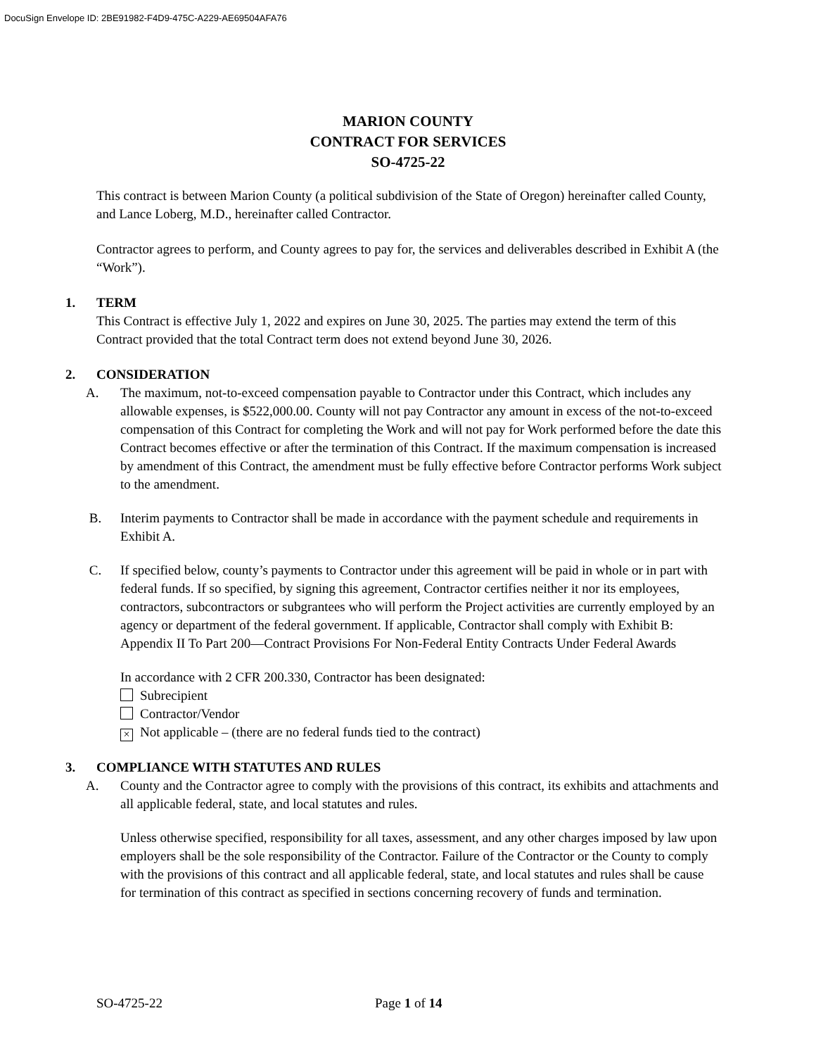DocuSign Envelope ID: 2BE91982-F4D9-475C-A229-AE69504AFA76
MARION COUNTY
CONTRACT FOR SERVICES
SO-4725-22
This contract is between Marion County (a political subdivision of the State of Oregon) hereinafter called County, and Lance Loberg, M.D., hereinafter called Contractor.
Contractor agrees to perform, and County agrees to pay for, the services and deliverables described in Exhibit A (the “Work”).
1. TERM
This Contract is effective July 1, 2022 and expires on June 30, 2025. The parties may extend the term of this Contract provided that the total Contract term does not extend beyond June 30, 2026.
2. CONSIDERATION
A. The maximum, not-to-exceed compensation payable to Contractor under this Contract, which includes any allowable expenses, is $522,000.00. County will not pay Contractor any amount in excess of the not-to-exceed compensation of this Contract for completing the Work and will not pay for Work performed before the date this Contract becomes effective or after the termination of this Contract. If the maximum compensation is increased by amendment of this Contract, the amendment must be fully effective before Contractor performs Work subject to the amendment.
B. Interim payments to Contractor shall be made in accordance with the payment schedule and requirements in Exhibit A.
C. If specified below, county’s payments to Contractor under this agreement will be paid in whole or in part with federal funds. If so specified, by signing this agreement, Contractor certifies neither it nor its employees, contractors, subcontractors or subgrantees who will perform the Project activities are currently employed by an agency or department of the federal government. If applicable, Contractor shall comply with Exhibit B: Appendix II To Part 200—Contract Provisions For Non-Federal Entity Contracts Under Federal Awards
In accordance with 2 CFR 200.330, Contractor has been designated:
Subrecipient
Contractor/Vendor
× Not applicable – (there are no federal funds tied to the contract)
3. COMPLIANCE WITH STATUTES AND RULES
A. County and the Contractor agree to comply with the provisions of this contract, its exhibits and attachments and all applicable federal, state, and local statutes and rules.
Unless otherwise specified, responsibility for all taxes, assessment, and any other charges imposed by law upon employers shall be the sole responsibility of the Contractor. Failure of the Contractor or the County to comply with the provisions of this contract and all applicable federal, state, and local statutes and rules shall be cause for termination of this contract as specified in sections concerning recovery of funds and termination.
SO-4725-22 Page 1 of 14